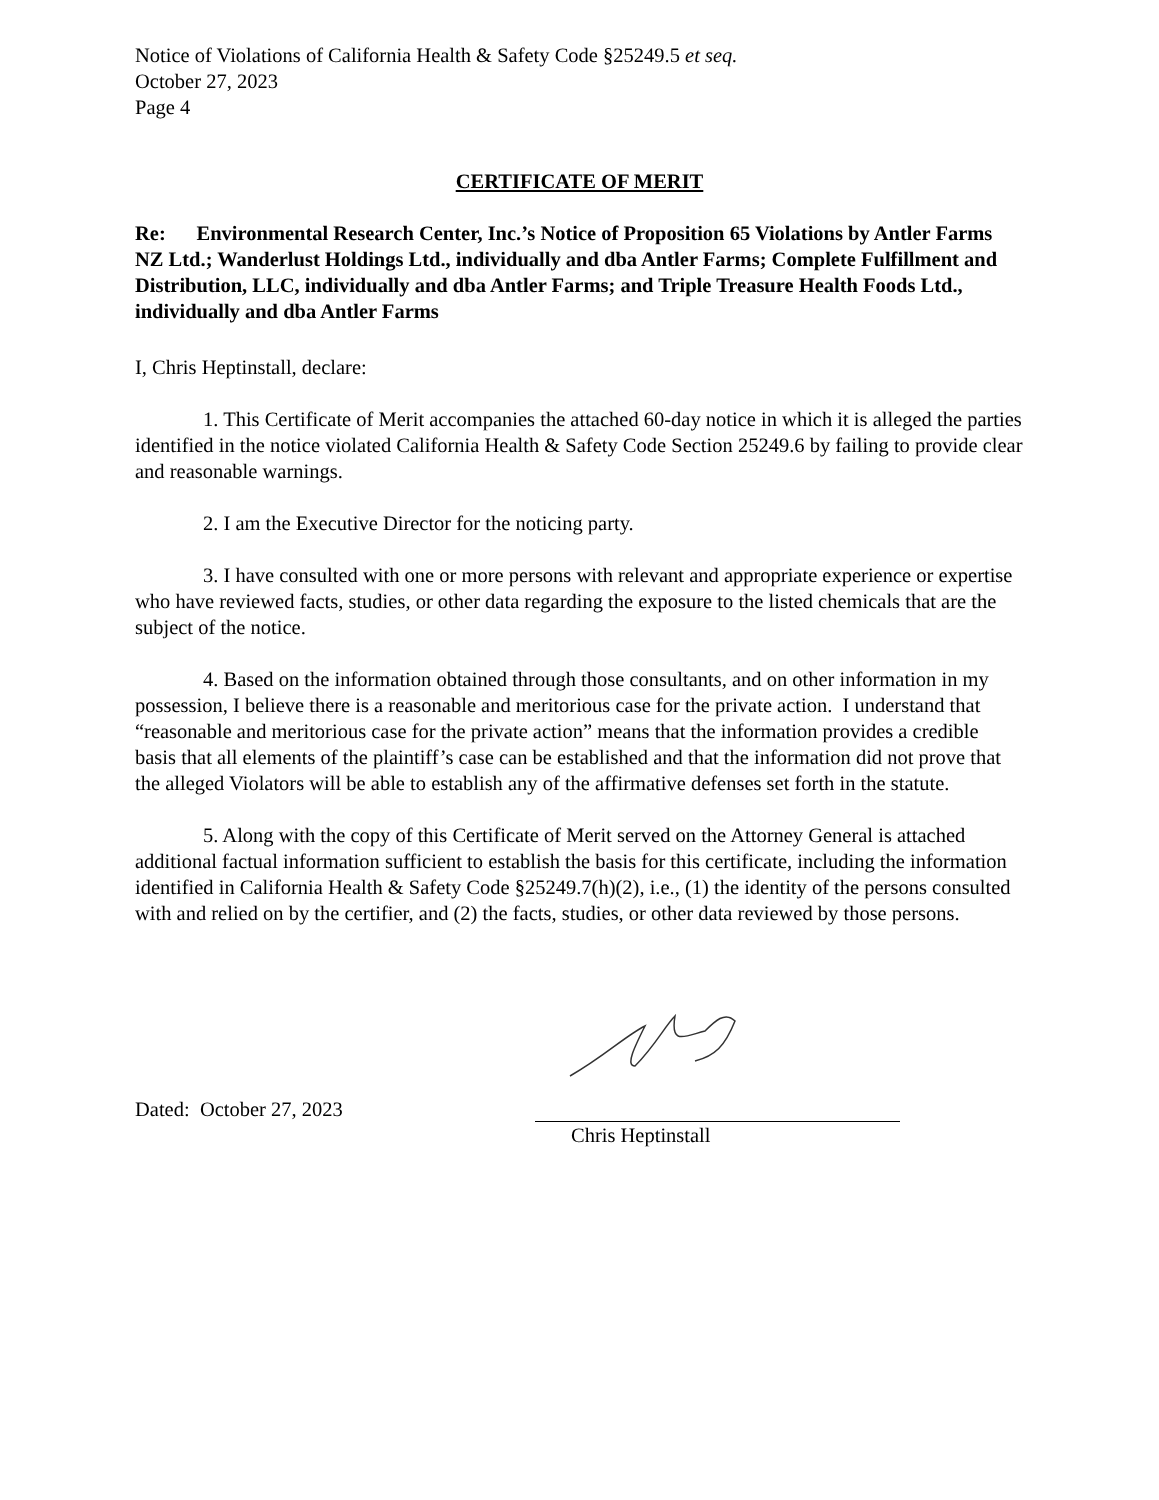Notice of Violations of California Health & Safety Code §25249.5 et seq.
October 27, 2023
Page 4
CERTIFICATE OF MERIT
Re: Environmental Research Center, Inc.’s Notice of Proposition 65 Violations by Antler Farms NZ Ltd.; Wanderlust Holdings Ltd., individually and dba Antler Farms; Complete Fulfillment and Distribution, LLC, individually and dba Antler Farms; and Triple Treasure Health Foods Ltd., individually and dba Antler Farms
I, Chris Heptinstall, declare:
1. This Certificate of Merit accompanies the attached 60-day notice in which it is alleged the parties identified in the notice violated California Health & Safety Code Section 25249.6 by failing to provide clear and reasonable warnings.
2. I am the Executive Director for the noticing party.
3. I have consulted with one or more persons with relevant and appropriate experience or expertise who have reviewed facts, studies, or other data regarding the exposure to the listed chemicals that are the subject of the notice.
4. Based on the information obtained through those consultants, and on other information in my possession, I believe there is a reasonable and meritorious case for the private action. I understand that “reasonable and meritorious case for the private action” means that the information provides a credible basis that all elements of the plaintiff’s case can be established and that the information did not prove that the alleged Violators will be able to establish any of the affirmative defenses set forth in the statute.
5. Along with the copy of this Certificate of Merit served on the Attorney General is attached additional factual information sufficient to establish the basis for this certificate, including the information identified in California Health & Safety Code §25249.7(h)(2), i.e., (1) the identity of the persons consulted with and relied on by the certifier, and (2) the facts, studies, or other data reviewed by those persons.
Dated: October 27, 2023
Chris Heptinstall